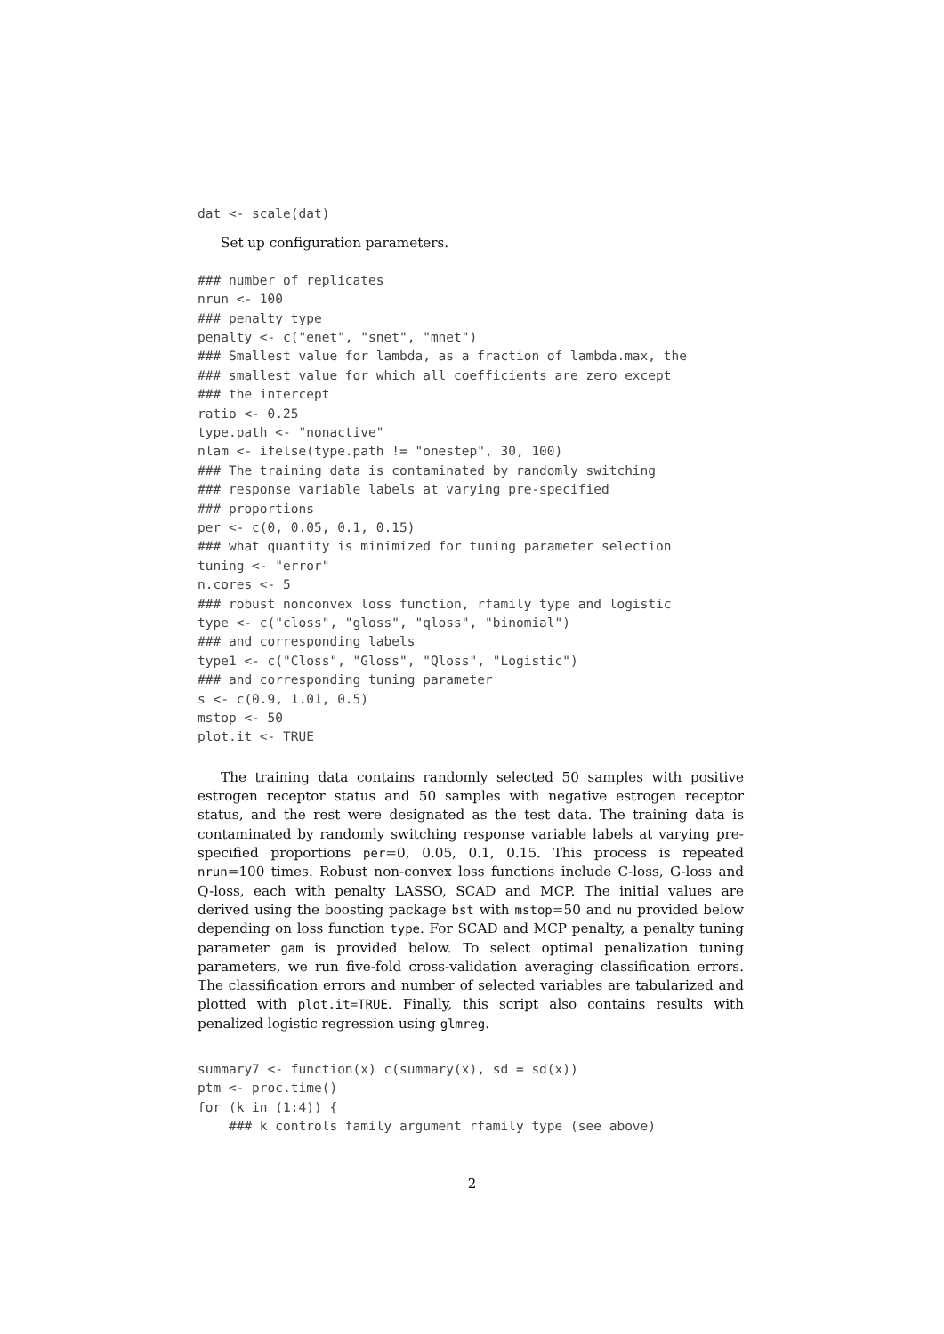dat <- scale(dat)
Set up configuration parameters.
### number of replicates
nrun <- 100
### penalty type
penalty <- c("enet", "snet", "mnet")
### Smallest value for lambda, as a fraction of lambda.max, the
### smallest value for which all coefficients are zero except
### the intercept
ratio <- 0.25
type.path <- "nonactive"
nlam <- ifelse(type.path != "onestep", 30, 100)
### The training data is contaminated by randomly switching
### response variable labels at varying pre-specified
### proportions
per <- c(0, 0.05, 0.1, 0.15)
### what quantity is minimized for tuning parameter selection
tuning <- "error"
n.cores <- 5
### robust nonconvex loss function, rfamily type and logistic
type <- c("closs", "gloss", "qloss", "binomial")
### and corresponding labels
type1 <- c("Closs", "Gloss", "Qloss", "Logistic")
### and corresponding tuning parameter
s <- c(0.9, 1.01, 0.5)
mstop <- 50
plot.it <- TRUE
The training data contains randomly selected 50 samples with positive estrogen receptor status and 50 samples with negative estrogen receptor status, and the rest were designated as the test data. The training data is contaminated by randomly switching response variable labels at varying pre-specified proportions per=0, 0.05, 0.1, 0.15. This process is repeated nrun=100 times. Robust non-convex loss functions include C-loss, G-loss and Q-loss, each with penalty LASSO, SCAD and MCP. The initial values are derived using the boosting package bst with mstop=50 and nu provided below depending on loss function type. For SCAD and MCP penalty, a penalty tuning parameter gam is provided below. To select optimal penalization tuning parameters, we run five-fold cross-validation averaging classification errors. The classification errors and number of selected variables are tabularized and plotted with plot.it=TRUE. Finally, this script also contains results with penalized logistic regression using glmreg.
summary7 <- function(x) c(summary(x), sd = sd(x))
ptm <- proc.time()
for (k in (1:4)) {
    ### k controls family argument rfamily type (see above)
2